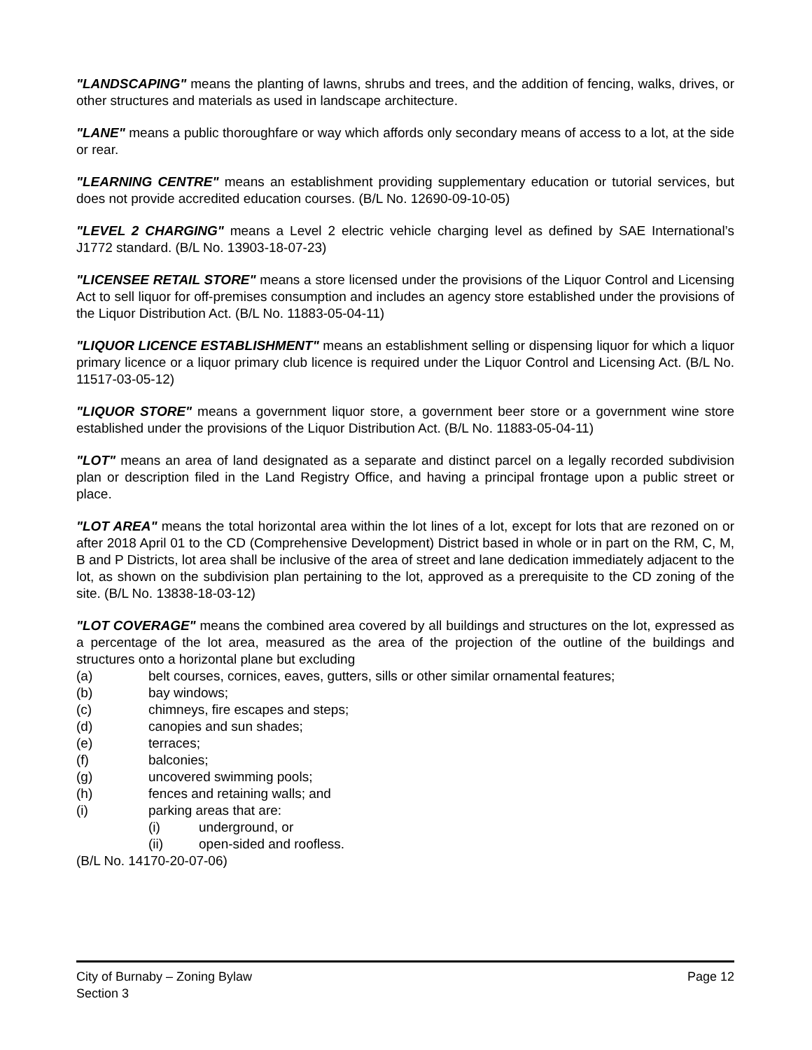"LANDSCAPING" means the planting of lawns, shrubs and trees, and the addition of fencing, walks, drives, or other structures and materials as used in landscape architecture.
"LANE" means a public thoroughfare or way which affords only secondary means of access to a lot, at the side or rear.
"LEARNING CENTRE" means an establishment providing supplementary education or tutorial services, but does not provide accredited education courses. (B/L No. 12690-09-10-05)
"LEVEL 2 CHARGING" means a Level 2 electric vehicle charging level as defined by SAE International’s J1772 standard. (B/L No. 13903-18-07-23)
"LICENSEE RETAIL STORE" means a store licensed under the provisions of the Liquor Control and Licensing Act to sell liquor for off-premises consumption and includes an agency store established under the provisions of the Liquor Distribution Act. (B/L No. 11883-05-04-11)
"LIQUOR LICENCE ESTABLISHMENT" means an establishment selling or dispensing liquor for which a liquor primary licence or a liquor primary club licence is required under the Liquor Control and Licensing Act. (B/L No. 11517-03-05-12)
"LIQUOR STORE" means a government liquor store, a government beer store or a government wine store established under the provisions of the Liquor Distribution Act. (B/L No. 11883-05-04-11)
"LOT" means an area of land designated as a separate and distinct parcel on a legally recorded subdivision plan or description filed in the Land Registry Office, and having a principal frontage upon a public street or place.
"LOT AREA" means the total horizontal area within the lot lines of a lot, except for lots that are rezoned on or after 2018 April 01 to the CD (Comprehensive Development) District based in whole or in part on the RM, C, M, B and P Districts, lot area shall be inclusive of the area of street and lane dedication immediately adjacent to the lot, as shown on the subdivision plan pertaining to the lot, approved as a prerequisite to the CD zoning of the site. (B/L No. 13838-18-03-12)
"LOT COVERAGE" means the combined area covered by all buildings and structures on the lot, expressed as a percentage of the lot area, measured as the area of the projection of the outline of the buildings and structures onto a horizontal plane but excluding
(a) belt courses, cornices, eaves, gutters, sills or other similar ornamental features;
(b) bay windows;
(c) chimneys, fire escapes and steps;
(d) canopies and sun shades;
(e) terraces;
(f) balconies;
(g) uncovered swimming pools;
(h) fences and retaining walls; and
(i) parking areas that are:
(i) underground, or
(ii) open-sided and roofless.
(B/L No. 14170-20-07-06)
City of Burnaby – Zoning Bylaw
Section 3
Page 12